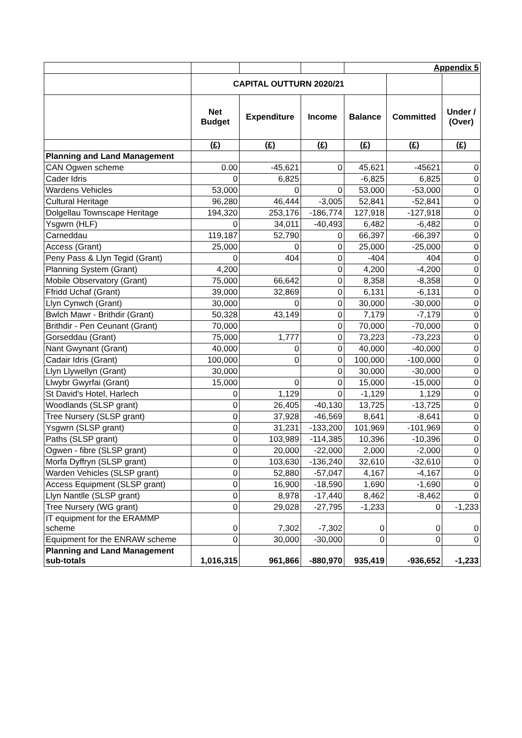| | | | | Appendix 5 | | |
| | CAPITAL OUTTURN 2020/21 | | | | | |
| | Net Budget | Expenditure | Income | Balance | Committed | Under / (Over) |
| | (£) | (£) | (£) | (£) | (£) | (£) |
| Planning and Land Management | | | | | | |
| CAN Ogwen scheme | 0.00 | -45,621 | 0 | 45,621 | -45621 | 0 |
| Cader Idris | 0 | 6,825 | | -6,825 | 6,825 | 0 |
| Wardens Vehicles | 53,000 | 0 | 0 | 53,000 | -53,000 | 0 |
| Cultural Heritage | 96,280 | 46,444 | -3,005 | 52,841 | -52,841 | 0 |
| Dolgellau Townscape Heritage | 194,320 | 253,176 | -186,774 | 127,918 | -127,918 | 0 |
| Ysgwrn (HLF) | 0 | 34,011 | -40,493 | 6,482 | -6,482 | 0 |
| Carneddau | 119,187 | 52,790 | 0 | 66,397 | -66,397 | 0 |
| Access (Grant) | 25,000 | 0 | 0 | 25,000 | -25,000 | 0 |
| Peny Pass & Llyn Tegid (Grant) | 0 | 404 | 0 | -404 | 404 | 0 |
| Planning System (Grant) | 4,200 | | 0 | 4,200 | -4,200 | 0 |
| Mobile Observatory (Grant) | 75,000 | 66,642 | 0 | 8,358 | -8,358 | 0 |
| Ffridd Uchaf (Grant) | 39,000 | 32,869 | 0 | 6,131 | -6,131 | 0 |
| Llyn Cynwch (Grant) | 30,000 | 0 | 0 | 30,000 | -30,000 | 0 |
| Bwlch Mawr - Brithdir (Grant) | 50,328 | 43,149 | 0 | 7,179 | -7,179 | 0 |
| Brithdir - Pen Ceunant (Grant) | 70,000 | | 0 | 70,000 | -70,000 | 0 |
| Gorseddau (Grant) | 75,000 | 1,777 | 0 | 73,223 | -73,223 | 0 |
| Nant Gwynant (Grant) | 40,000 | 0 | 0 | 40,000 | -40,000 | 0 |
| Cadair Idris (Grant) | 100,000 | 0 | 0 | 100,000 | -100,000 | 0 |
| Llyn Llywellyn (Grant) | 30,000 | | 0 | 30,000 | -30,000 | 0 |
| Llwybr Gwyrfai (Grant) | 15,000 | 0 | 0 | 15,000 | -15,000 | 0 |
| St David's Hotel, Harlech | 0 | 1,129 | 0 | -1,129 | 1,129 | 0 |
| Woodlands (SLSP grant) | 0 | 26,405 | -40,130 | 13,725 | -13,725 | 0 |
| Tree Nursery (SLSP grant) | 0 | 37,928 | -46,569 | 8,641 | -8,641 | 0 |
| Ysgwrn (SLSP grant) | 0 | 31,231 | -133,200 | 101,969 | -101,969 | 0 |
| Paths (SLSP grant) | 0 | 103,989 | -114,385 | 10,396 | -10,396 | 0 |
| Ogwen - fibre (SLSP grant) | 0 | 20,000 | -22,000 | 2,000 | -2,000 | 0 |
| Morfa Dyffryn (SLSP grant) | 0 | 103,630 | -136,240 | 32,610 | -32,610 | 0 |
| Warden Vehicles (SLSP grant) | 0 | 52,880 | -57,047 | 4,167 | -4,167 | 0 |
| Access Equipment (SLSP grant) | 0 | 16,900 | -18,590 | 1,690 | -1,690 | 0 |
| Llyn Nantlle (SLSP grant) | 0 | 8,978 | -17,440 | 8,462 | -8,462 | 0 |
| Tree Nursery (WG grant) | 0 | 29,028 | -27,795 | -1,233 | 0 | -1,233 |
| IT equipment for the ERAMMP scheme | 0 | 7,302 | -7,302 | 0 | 0 | 0 |
| Equipment for the ENRAW scheme | 0 | 30,000 | -30,000 | 0 | 0 | 0 |
| Planning and Land Management sub-totals | 1,016,315 | 961,866 | -880,970 | 935,419 | -936,652 | -1,233 |